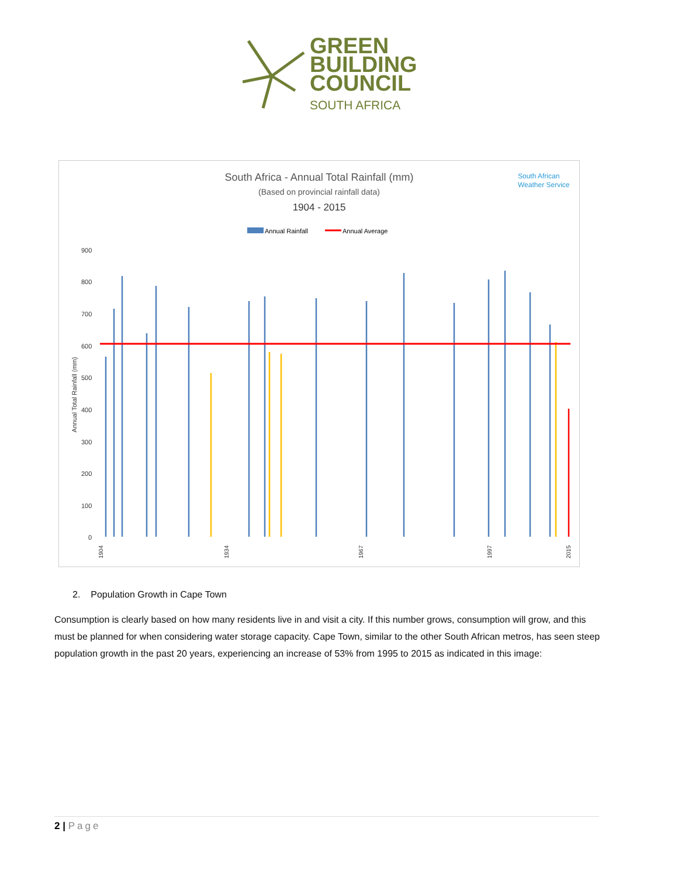GREEN
BUILDING
COUNCIL
SOUTH AFRICA
South Africa - Annual Total Rainfall (mm)
(Based on provincial rainfall data)
1904 - 2015
South African
Weather Service
Annual Rainfall
Annual Average
900
800
700
600
500
400
300
200
100
0
Annual Total Rainfall (mm)
1904
1934
1967
1997
2015
2. Population Growth in Cape Town
Consumption is clearly based on how many residents live in and visit a city. If this number grows, consumption will grow, and this must be planned for when considering water storage capacity. Cape Town, similar to the other South African metros, has seen steep population growth in the past 20 years, experiencing an increase of 53% from 1995 to 2015 as indicated in this image:
2 | Page